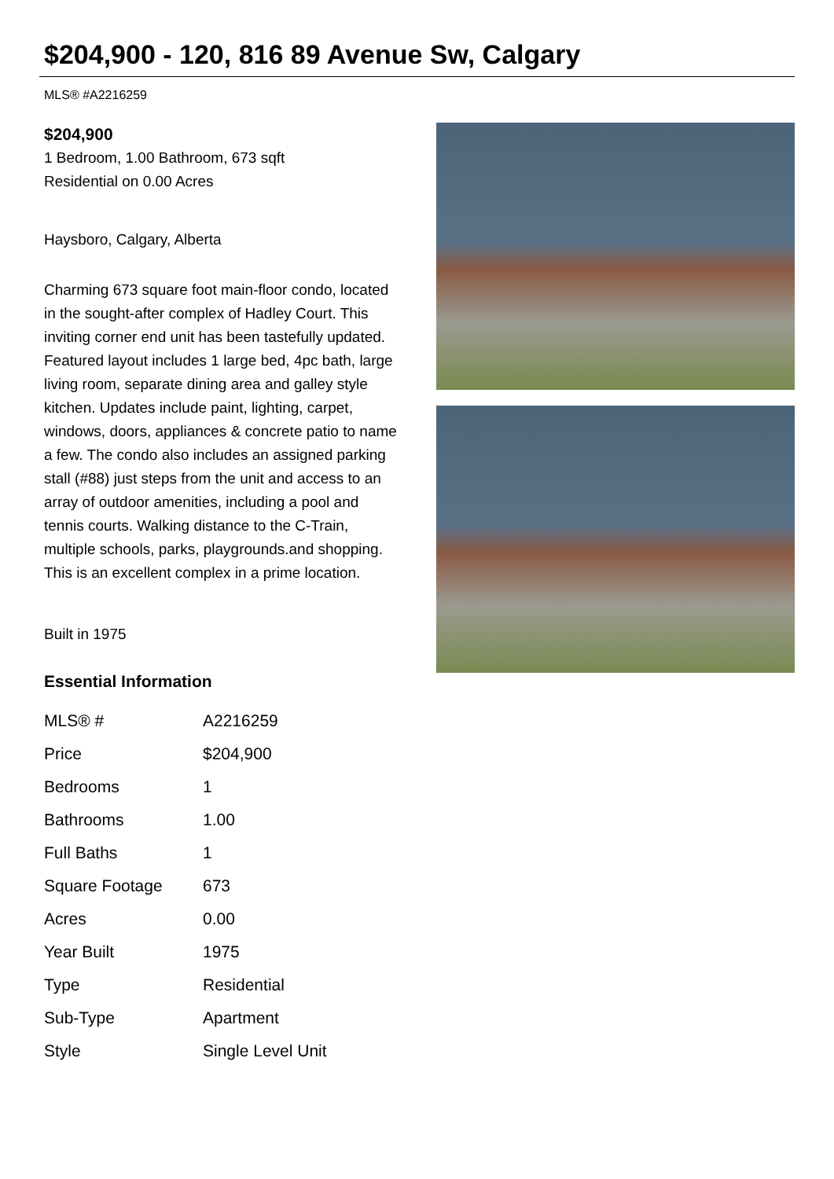$204,900 - 120, 816 89 Avenue Sw, Calgary
MLS® #A2216259
$204,900
1 Bedroom, 1.00 Bathroom, 673 sqft
Residential on 0.00 Acres
Haysboro, Calgary, Alberta
Charming 673 square foot main-floor condo, located in the sought-after complex of Hadley Court. This inviting corner end unit has been tastefully updated. Featured layout includes 1 large bed, 4pc bath, large living room, separate dining area and galley style kitchen. Updates include paint, lighting, carpet, windows, doors, appliances & concrete patio to name a few. The condo also includes an assigned parking stall (#88) just steps from the unit and access to an array of outdoor amenities, including a pool and tennis courts. Walking distance to the C-Train, multiple schools, parks, playgrounds.and shopping. This is an excellent complex in a prime location.
Built in 1975
Essential Information
| MLS® # | A2216259 |
| Price | $204,900 |
| Bedrooms | 1 |
| Bathrooms | 1.00 |
| Full Baths | 1 |
| Square Footage | 673 |
| Acres | 0.00 |
| Year Built | 1975 |
| Type | Residential |
| Sub-Type | Apartment |
| Style | Single Level Unit |